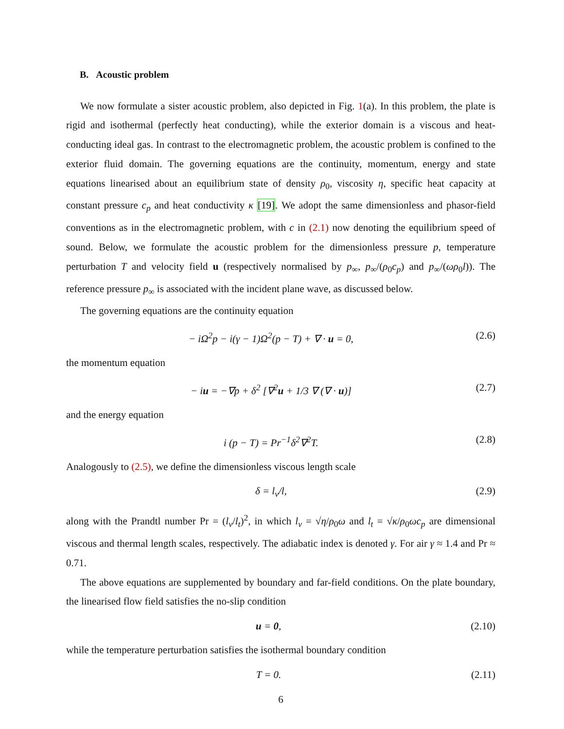B. Acoustic problem
We now formulate a sister acoustic problem, also depicted in Fig. 1(a). In this problem, the plate is rigid and isothermal (perfectly heat conducting), while the exterior domain is a viscous and heat-conducting ideal gas. In contrast to the electromagnetic problem, the acoustic problem is confined to the exterior fluid domain. The governing equations are the continuity, momentum, energy and state equations linearised about an equilibrium state of density ρ<sub>0</sub>, viscosity η, specific heat capacity at constant pressure c<sub>p</sub> and heat conductivity κ [19]. We adopt the same dimensionless and phasor-field conventions as in the electromagnetic problem, with c in (2.1) now denoting the equilibrium speed of sound. Below, we formulate the acoustic problem for the dimensionless pressure p, temperature perturbation T and velocity field u (respectively normalised by p<sub>∞</sub>, p<sub>∞</sub>/(ρ<sub>0</sub>c<sub>p</sub>) and p<sub>∞</sub>/(ωρ<sub>0</sub>l)). The reference pressure p<sub>∞</sub> is associated with the incident plane wave, as discussed below.
The governing equations are the continuity equation
− iΩ<sup>2</sup>p − i(γ − 1)Ω<sup>2</sup>(p − T) + ∇ · u = 0, (2.6)
the momentum equation
− iu = −∇p + δ<sup>2</sup> [∇<sup>2</sup>u + 1/3 ∇ (∇ · u)] (2.7)
and the energy equation
i (p − T) = Pr<sup>−1</sup>δ<sup>2</sup>∇<sup>2</sup>T. (2.8)
Analogously to (2.5), we define the dimensionless viscous length scale
δ = l<sub>v</sub>/l, (2.9)
along with the Prandtl number Pr = (l<sub>v</sub>/l<sub>t</sub>)<sup>2</sup>, in which l<sub>v</sub> = √η/ρ<sub>0</sub>ω and l<sub>t</sub> = √κ/ρ<sub>0</sub>ωc<sub>p</sub> are dimensional viscous and thermal length scales, respectively. The adiabatic index is denoted γ. For air γ ≈ 1.4 and Pr ≈ 0.71.
The above equations are supplemented by boundary and far-field conditions. On the plate boundary, the linearised flow field satisfies the no-slip condition
u = 0, (2.10)
while the temperature perturbation satisfies the isothermal boundary condition
T = 0. (2.11)
6